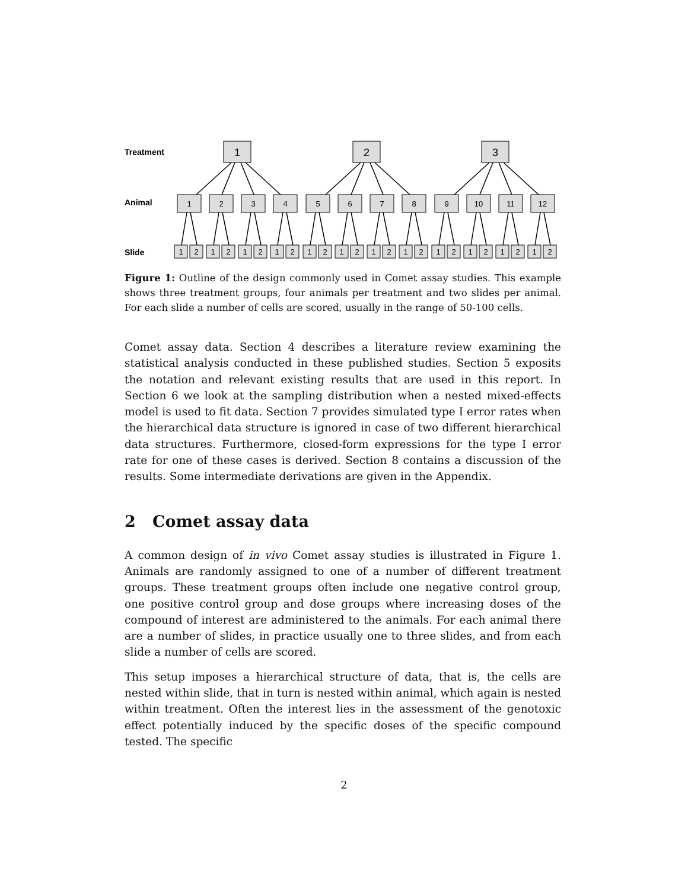Treatment
Animal
Slide
1
2
3
1
2
3
4
5
6
7
8
9
10
11
12
1
2
1
2
1
2
1
2
1
2
1
2
1
2
1
2
1
2
1
2
1
2
1
2
Figure 1: Outline of the design commonly used in Comet assay studies. This example shows three treatment groups, four animals per treatment and two slides per animal. For each slide a number of cells are scored, usually in the range of 50-100 cells.
Comet assay data. Section 4 describes a literature review examining the statistical analysis conducted in these published studies. Section 5 exposits the notation and relevant existing results that are used in this report. In Section 6 we look at the sampling distribution when a nested mixed-effects model is used to fit data. Section 7 provides simulated type I error rates when the hierarchical data structure is ignored in case of two different hierarchical data structures. Furthermore, closed-form expressions for the type I error rate for one of these cases is derived. Section 8 contains a discussion of the results. Some intermediate derivations are given in the Appendix.
2 Comet assay data
A common design of in vivo Comet assay studies is illustrated in Figure 1. Animals are randomly assigned to one of a number of different treatment groups. These treatment groups often include one negative control group, one positive control group and dose groups where increasing doses of the compound of interest are administered to the animals. For each animal there are a number of slides, in practice usually one to three slides, and from each slide a number of cells are scored.
This setup imposes a hierarchical structure of data, that is, the cells are nested within slide, that in turn is nested within animal, which again is nested within treatment. Often the interest lies in the assessment of the genotoxic effect potentially induced by the specific doses of the specific compound tested. The specific
2